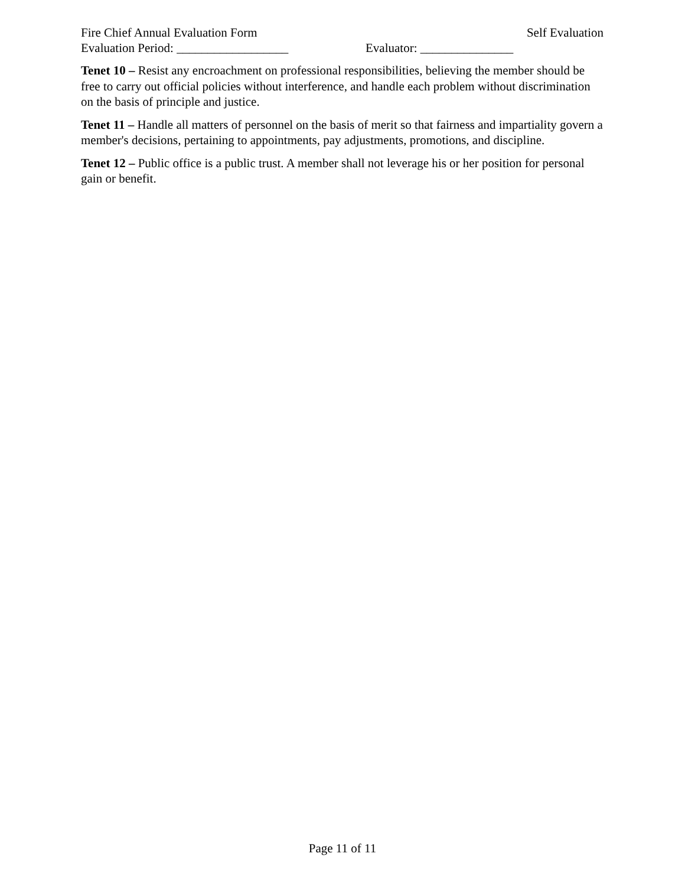Fire Chief Annual Evaluation Form Self Evaluation
Evaluation Period: __________________ Evaluator: _______________
Tenet 10 – Resist any encroachment on professional responsibilities, believing the member should be free to carry out official policies without interference, and handle each problem without discrimination on the basis of principle and justice.
Tenet 11 – Handle all matters of personnel on the basis of merit so that fairness and impartiality govern a member's decisions, pertaining to appointments, pay adjustments, promotions, and discipline.
Tenet 12 – Public office is a public trust. A member shall not leverage his or her position for personal gain or benefit.
Page 11 of 11